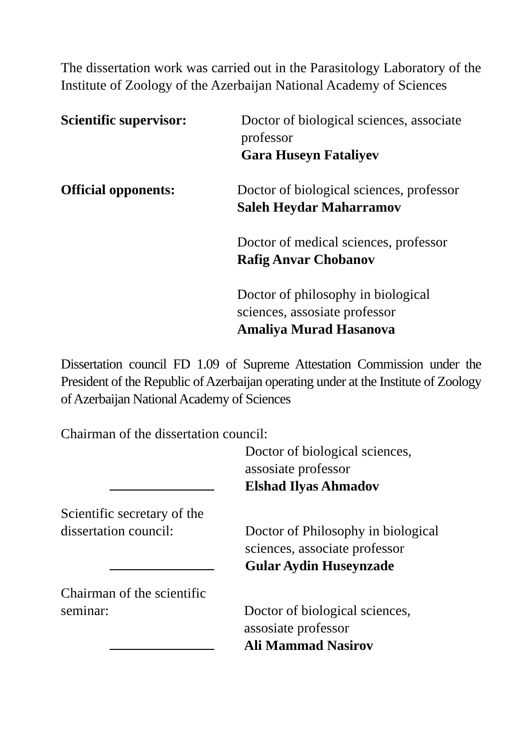The dissertation work was carried out in the Parasitology Laboratory of the Institute of Zoology of the Azerbaijan National Academy of Sciences
Scientific supervisor:
Doctor of biological sciences, associate professor
Gara Huseyn Fataliyev
Official opponents: Doctor of biological sciences, professor
Saleh Heydar Maharramov
Doctor of medical sciences, professor
Rafig Anvar Chobanov
Doctor of philosophy in biological sciences, assosiate professor
Amaliya Murad Hasanova
Dissertation council FD 1.09 of Supreme Attestation Commission under the President of the Republic of Azerbaijan operating under at the Institute of Zoology of Azerbaijan National Academy of Sciences
Chairman of the dissertation council:
Doctor of biological sciences,
assosiate professor
Elshad Ilyas Ahmadov
Scientific secretary of the
dissertation council:
Doctor of Philosophy in biological sciences, associate professor
Gular Aydin Huseynzade
Chairman of the scientific
seminar:
Doctor of biological sciences,
assosiate professor
Ali Mammad Nasirov